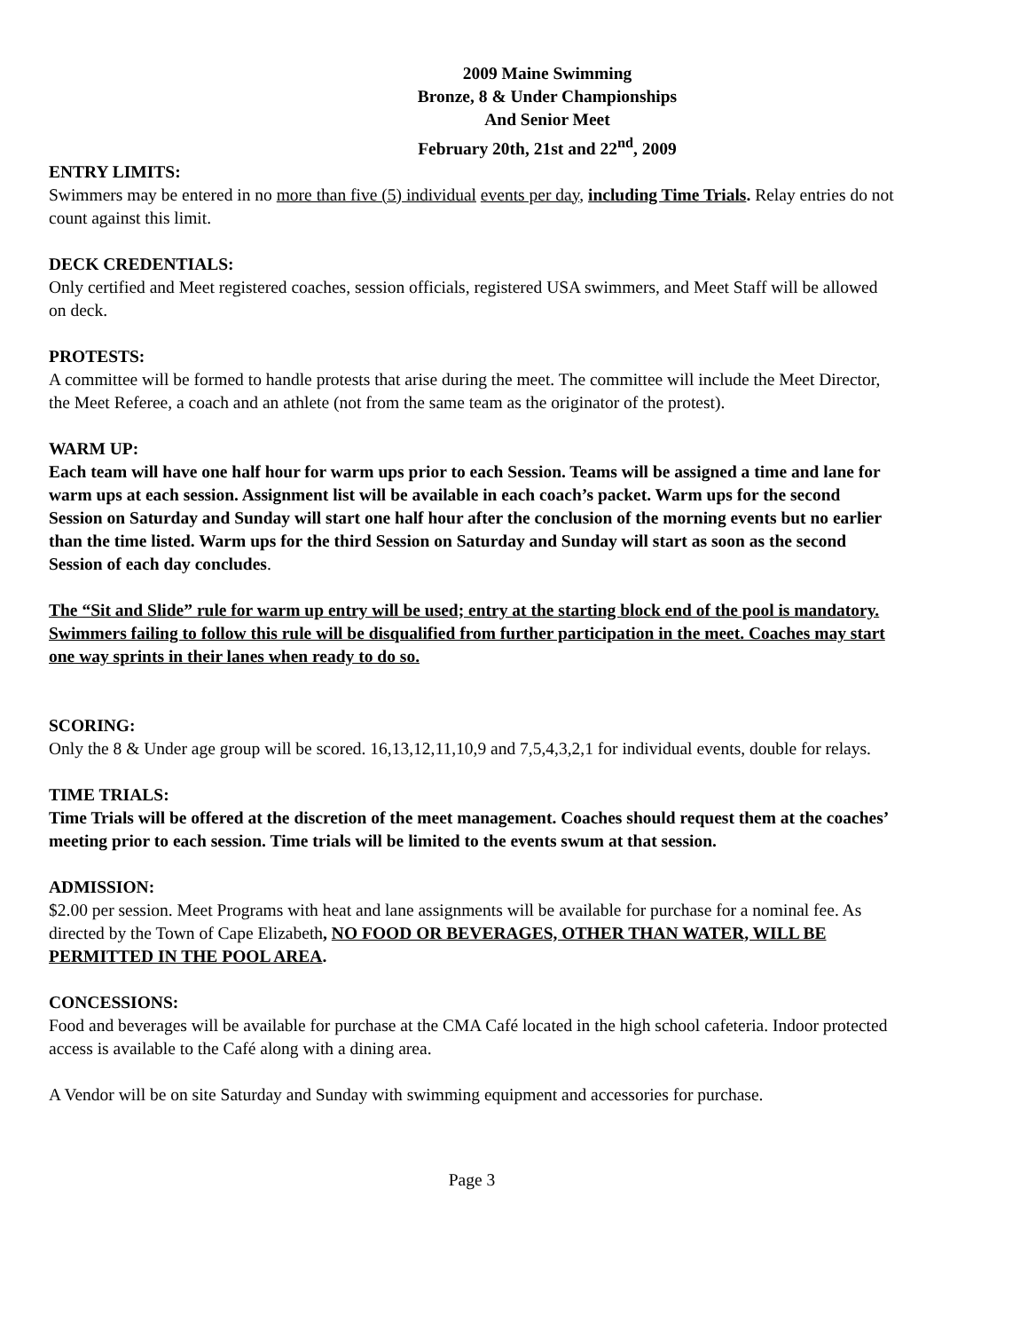2009 Maine Swimming
Bronze, 8 & Under Championships
And Senior Meet
February 20th, 21st and 22<sup>nd</sup>, 2009
ENTRY LIMITS:
Swimmers may be entered in no more than five (5) individual events per day, including Time Trials. Relay entries do not count against this limit.
DECK CREDENTIALS:
Only certified and Meet registered coaches, session officials, registered USA swimmers, and Meet Staff will be allowed on deck.
PROTESTS:
A committee will be formed to handle protests that arise during the meet. The committee will include the Meet Director, the Meet Referee, a coach and an athlete (not from the same team as the originator of the protest).
WARM UP:
Each team will have one half hour for warm ups prior to each Session. Teams will be assigned a time and lane for warm ups at each session. Assignment list will be available in each coach’s packet. Warm ups for the second Session on Saturday and Sunday will start one half hour after the conclusion of the morning events but no earlier than the time listed. Warm ups for the third Session on Saturday and Sunday will start as soon as the second Session of each day concludes.
The “Sit and Slide” rule for warm up entry will be used; entry at the starting block end of the pool is mandatory. Swimmers failing to follow this rule will be disqualified from further participation in the meet. Coaches may start one way sprints in their lanes when ready to do so.
SCORING:
Only the 8 & Under age group will be scored. 16,13,12,11,10,9 and 7,5,4,3,2,1 for individual events, double for relays.
TIME TRIALS:
Time Trials will be offered at the discretion of the meet management. Coaches should request them at the coaches’ meeting prior to each session. Time trials will be limited to the events swum at that session.
ADMISSION:
$2.00 per session. Meet Programs with heat and lane assignments will be available for purchase for a nominal fee. As directed by the Town of Cape Elizabeth, NO FOOD OR BEVERAGES, OTHER THAN WATER, WILL BE PERMITTED IN THE POOL AREA.
CONCESSIONS:
Food and beverages will be available for purchase at the CMA Café located in the high school cafeteria. Indoor protected access is available to the Café along with a dining area.
A Vendor will be on site Saturday and Sunday with swimming equipment and accessories for purchase.
Page 3